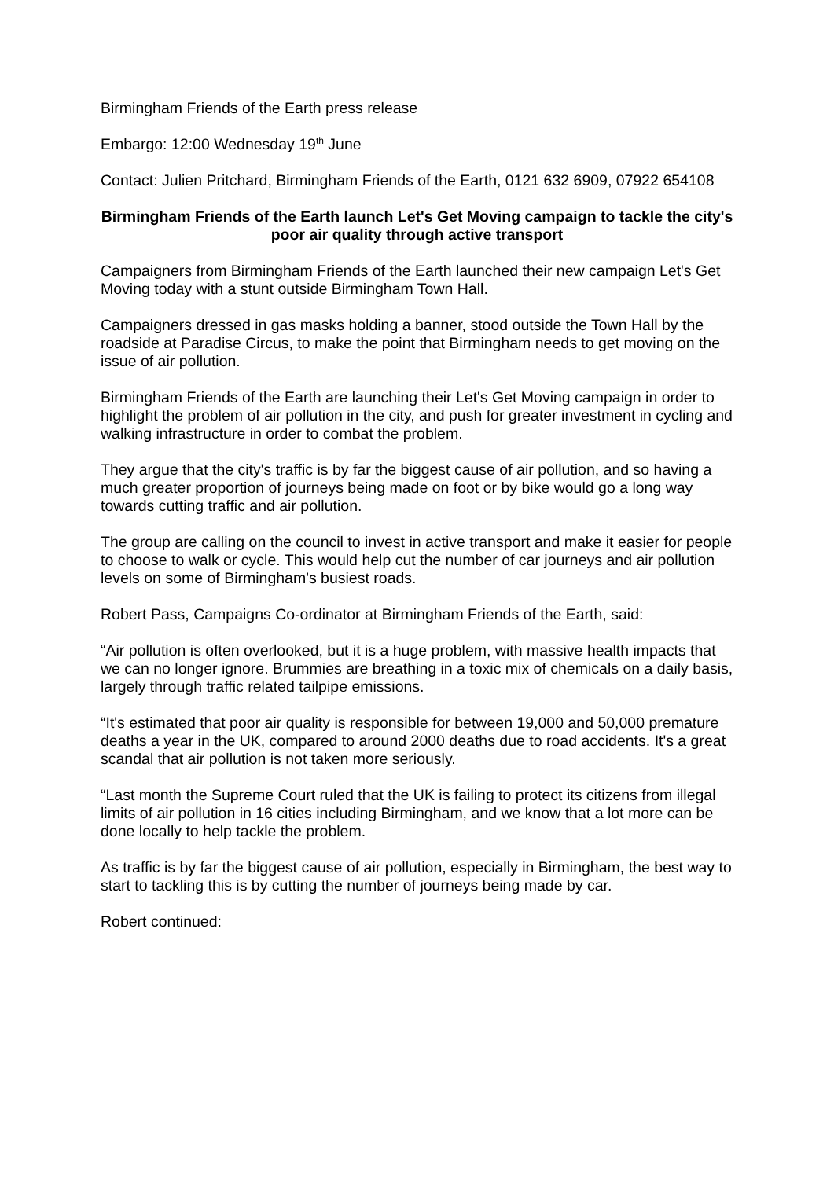Birmingham Friends of the Earth press release
Embargo: 12:00 Wednesday 19<sup>th</sup> June
Contact: Julien Pritchard, Birmingham Friends of the Earth, 0121 632 6909, 07922 654108
Birmingham Friends of the Earth launch Let's Get Moving campaign to tackle the city's poor air quality through active transport
Campaigners from Birmingham Friends of the Earth launched their new campaign Let's Get Moving today with a stunt outside Birmingham Town Hall.
Campaigners dressed in gas masks holding a banner, stood outside the Town Hall by the roadside at Paradise Circus, to make the point that Birmingham needs to get moving on the issue of air pollution.
Birmingham Friends of the Earth are launching their Let's Get Moving campaign in order to highlight the problem of air pollution in the city, and push for greater investment in cycling and walking infrastructure in order to combat the problem.
They argue that the city's traffic is by far the biggest cause of air pollution, and so having a much greater proportion of journeys being made on foot or by bike would go a long way towards cutting traffic and air pollution.
The group are calling on the council to invest in active transport and make it easier for people to choose to walk or cycle. This would help cut the number of car journeys and air pollution levels on some of Birmingham's busiest roads.
Robert Pass, Campaigns Co-ordinator at Birmingham Friends of the Earth, said:
“Air pollution is often overlooked, but it is a huge problem, with massive health impacts that we can no longer ignore. Brummies are breathing in a toxic mix of chemicals on a daily basis, largely through traffic related tailpipe emissions.
“It's estimated that poor air quality is responsible for between 19,000 and 50,000 premature deaths a year in the UK, compared to around 2000 deaths due to road accidents. It's a great scandal that air pollution is not taken more seriously.
“Last month the Supreme Court ruled that the UK is failing to protect its citizens from illegal limits of air pollution in 16 cities including Birmingham, and we know that a lot more can be done locally to help tackle the problem.
As traffic is by far the biggest cause of air pollution, especially in Birmingham, the best way to start to tackling this is by cutting the number of journeys being made by car.
Robert continued: